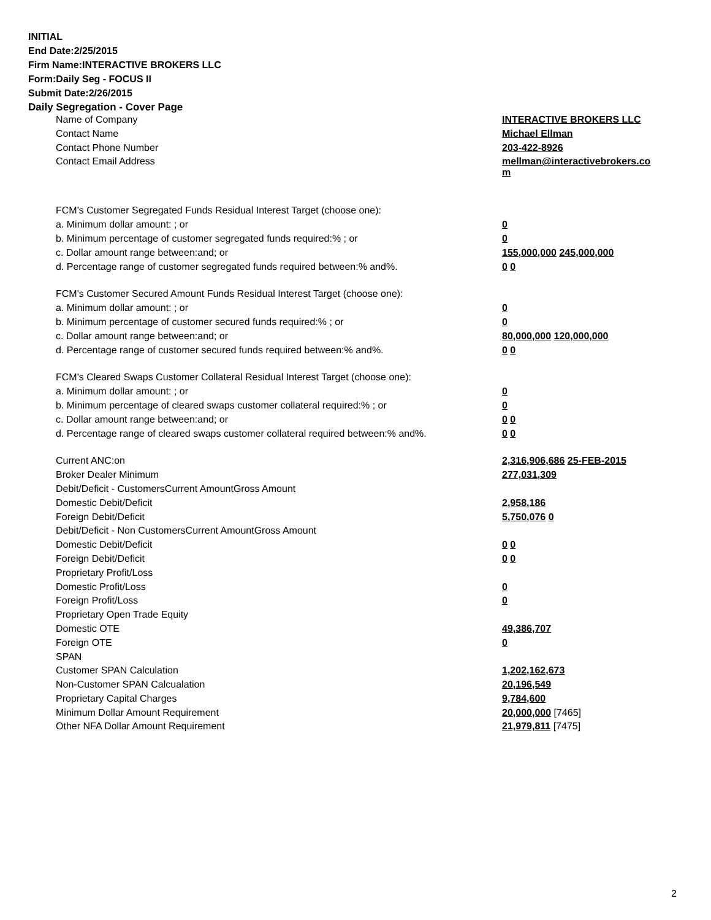INITIAL
End Date:2/25/2015
Firm Name:INTERACTIVE BROKERS LLC
Form:Daily Seg - FOCUS II
Submit Date:2/26/2015
Daily Segregation - Cover Page
| Name of Company | INTERACTIVE BROKERS LLC |
| Contact Name | Michael Ellman |
| Contact Phone Number | 203-422-8926 |
| Contact Email Address | mellman@interactivebrokers.co m |
| FCM's Customer Segregated Funds Residual Interest Target (choose one): | |
| a. Minimum dollar amount: ; or | 0 |
| b. Minimum percentage of customer segregated funds required:% ; or | 0 |
| c. Dollar amount range between:and; or | 155,000,000 245,000,000 |
| d. Percentage range of customer segregated funds required between:% and%. | 0 0 |
| FCM's Customer Secured Amount Funds Residual Interest Target (choose one): | |
| a. Minimum dollar amount: ; or | 0 |
| b. Minimum percentage of customer secured funds required:% ; or | 0 |
| c. Dollar amount range between:and; or | 80,000,000 120,000,000 |
| d. Percentage range of customer secured funds required between:% and%. | 0 0 |
| FCM's Cleared Swaps Customer Collateral Residual Interest Target (choose one): | |
| a. Minimum dollar amount: ; or | 0 |
| b. Minimum percentage of cleared swaps customer collateral required:% ; or | 0 |
| c. Dollar amount range between:and; or | 0 0 |
| d. Percentage range of cleared swaps customer collateral required between:% and%. | 0 0 |
| Current ANC:on | 2,316,906,686 25-FEB-2015 |
| Broker Dealer Minimum | 277,031,309 |
| Debit/Deficit - CustomersCurrent AmountGross Amount | |
| Domestic Debit/Deficit | 2,958,186 |
| Foreign Debit/Deficit | 5,750,076 0 |
| Debit/Deficit - Non CustomersCurrent AmountGross Amount | |
| Domestic Debit/Deficit | 0 0 |
| Foreign Debit/Deficit | 0 0 |
| Proprietary Profit/Loss | |
| Domestic Profit/Loss | 0 |
| Foreign Profit/Loss | 0 |
| Proprietary Open Trade Equity | |
| Domestic OTE | 49,386,707 |
| Foreign OTE | 0 |
| SPAN | |
| Customer SPAN Calculation | 1,202,162,673 |
| Non-Customer SPAN Calcualation | 20,196,549 |
| Proprietary Capital Charges | 9,784,600 |
| Minimum Dollar Amount Requirement | 20,000,000 [7465] |
| Other NFA Dollar Amount Requirement | 21,979,811 [7475] |
2